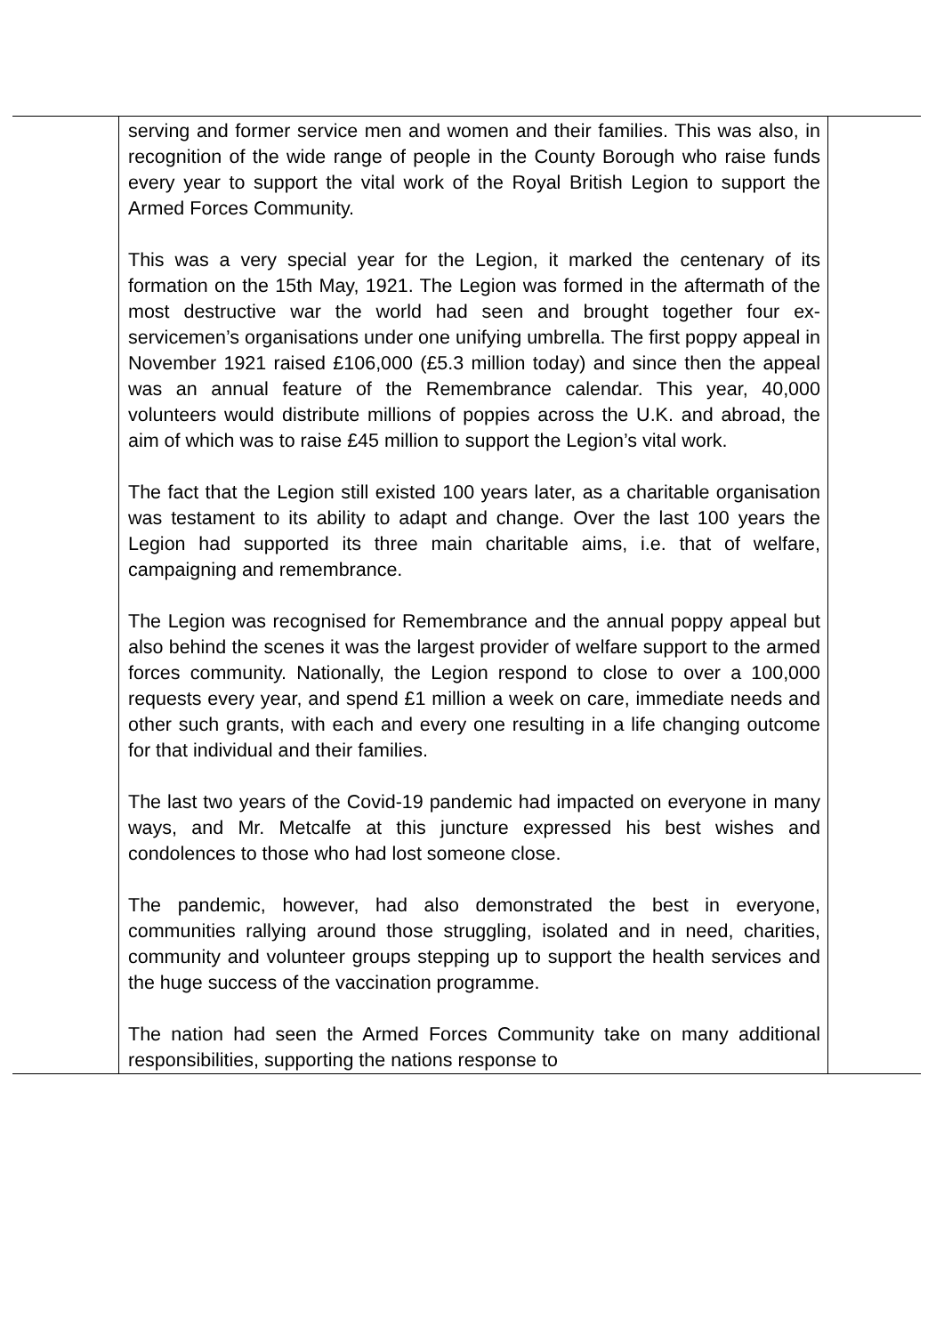| | serving and former service men and women and their families. This was also, in recognition of the wide range of people in the County Borough who raise funds every year to support the vital work of the Royal British Legion to support the Armed Forces Community. This was a very special year for the Legion, it marked the centenary of its formation on the 15th May, 1921. The Legion was formed in the aftermath of the most destructive war the world had seen and brought together four ex-servicemen’s organisations under one unifying umbrella. The first poppy appeal in November 1921 raised £106,000 (£5.3 million today) and since then the appeal was an annual feature of the Remembrance calendar. This year, 40,000 volunteers would distribute millions of poppies across the U.K. and abroad, the aim of which was to raise £45 million to support the Legion’s vital work. The fact that the Legion still existed 100 years later, as a charitable organisation was testament to its ability to adapt and change. Over the last 100 years the Legion had supported its three main charitable aims, i.e. that of welfare, campaigning and remembrance. The Legion was recognised for Remembrance and the annual poppy appeal but also behind the scenes it was the largest provider of welfare support to the armed forces community. Nationally, the Legion respond to close to over a 100,000 requests every year, and spend £1 million a week on care, immediate needs and other such grants, with each and every one resulting in a life changing outcome for that individual and their families. The last two years of the Covid-19 pandemic had impacted on everyone in many ways, and Mr. Metcalfe at this juncture expressed his best wishes and condolences to those who had lost someone close. The pandemic, however, had also demonstrated the best in everyone, communities rallying around those struggling, isolated and in need, charities, community and volunteer groups stepping up to support the health services and the huge success of the vaccination programme. The nation had seen the Armed Forces Community take on many additional responsibilities, supporting the nations response to | |